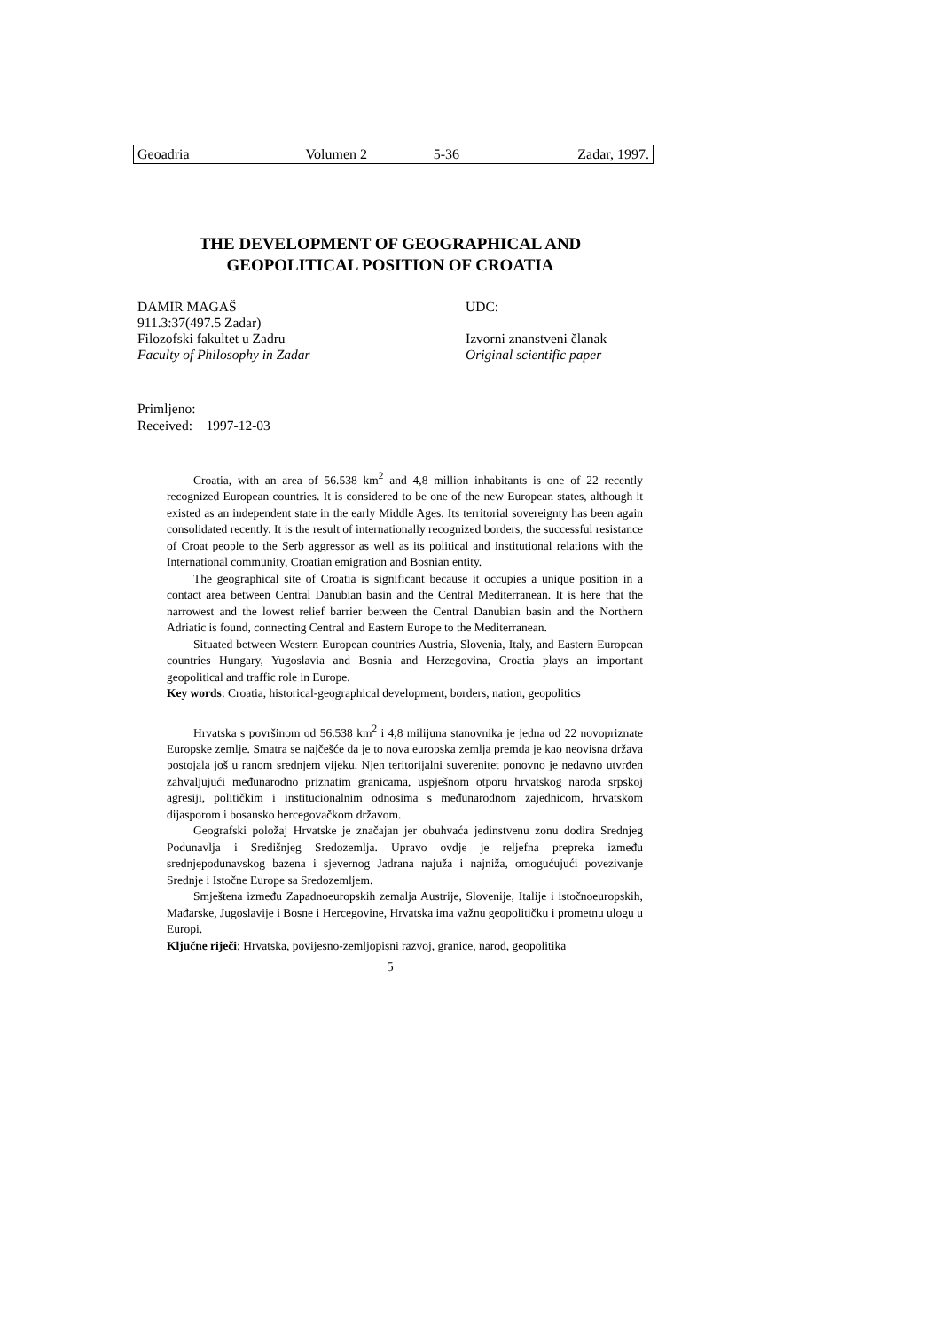| Geoadria | Volumen 2 | 5-36 | Zadar, 1997. |
THE DEVELOPMENT OF GEOGRAPHICAL AND
GEOPOLITICAL POSITION OF CROATIA
DAMIR MAGAŠ UDC:
911.3:37(497.5 Zadar)
Filozofski fakultet u Zadru Izvorni znanstveni članak
Faculty of Philosophy in Zadar Original scientific paper
Primljeno:
Received: 1997-12-03
Croatia, with an area of 56.538 km<sup>2</sup> and 4,8 million inhabitants is one of 22 recently recognized European countries. It is considered to be one of the new European states, although it existed as an independent state in the early Middle Ages. Its territorial sovereignty has been again consolidated recently. It is the result of internationally recognized borders, the successful resistance of Croat people to the Serb aggressor as well as its political and institutional relations with the International community, Croatian emigration and Bosnian entity.
The geographical site of Croatia is significant because it occupies a unique position in a contact area between Central Danubian basin and the Central Mediterranean. It is here that the narrowest and the lowest relief barrier between the Central Danubian basin and the Northern Adriatic is found, connecting Central and Eastern Europe to the Mediterranean.
Situated between Western European countries Austria, Slovenia, Italy, and Eastern European countries Hungary, Yugoslavia and Bosnia and Herzegovina, Croatia plays an important geopolitical and traffic role in Europe.
Key words: Croatia, historical-geographical development, borders, nation, geopolitics
Hrvatska s površinom od 56.538 km<sup>2</sup> i 4,8 milijuna stanovnika je jedna od 22 novopriznate Europske zemlje. Smatra se najčešće da je to nova europska zemlja premda je kao neovisna država postojala još u ranom srednjem vijeku. Njen teritorijalni suverenitet ponovno je nedavno utvrđen zahvaljujući međunarodno priznatim granicama, uspješnom otporu hrvatskog naroda srpskoj agresiji, političkim i institucionalnim odnosima s međunarodnom zajednicom, hrvatskom dijasporom i bosansko hercegovačkom državom.
Geografski položaj Hrvatske je značajan jer obuhvaća jedinstvenu zonu dodira Srednjeg Podunavlja i Središnjeg Sredozemlja. Upravo ovdje je reljefna prepreka između srednjepodunavskog bazena i sjevernog Jadrana najuža i najniža, omogućujući povezivanje Srednje i Istočne Europe sa Sredozemljem.
Smještena između Zapadnoeuropskih zemalja Austrije, Slovenije, Italije i istočnoeuropskih, Mađarske, Jugoslavije i Bosne i Hercegovine, Hrvatska ima važnu geopolitičku i prometnu ulogu u Europi.
Ključne riječi: Hrvatska, povijesno-zemljopisni razvoj, granice, narod, geopolitika
5